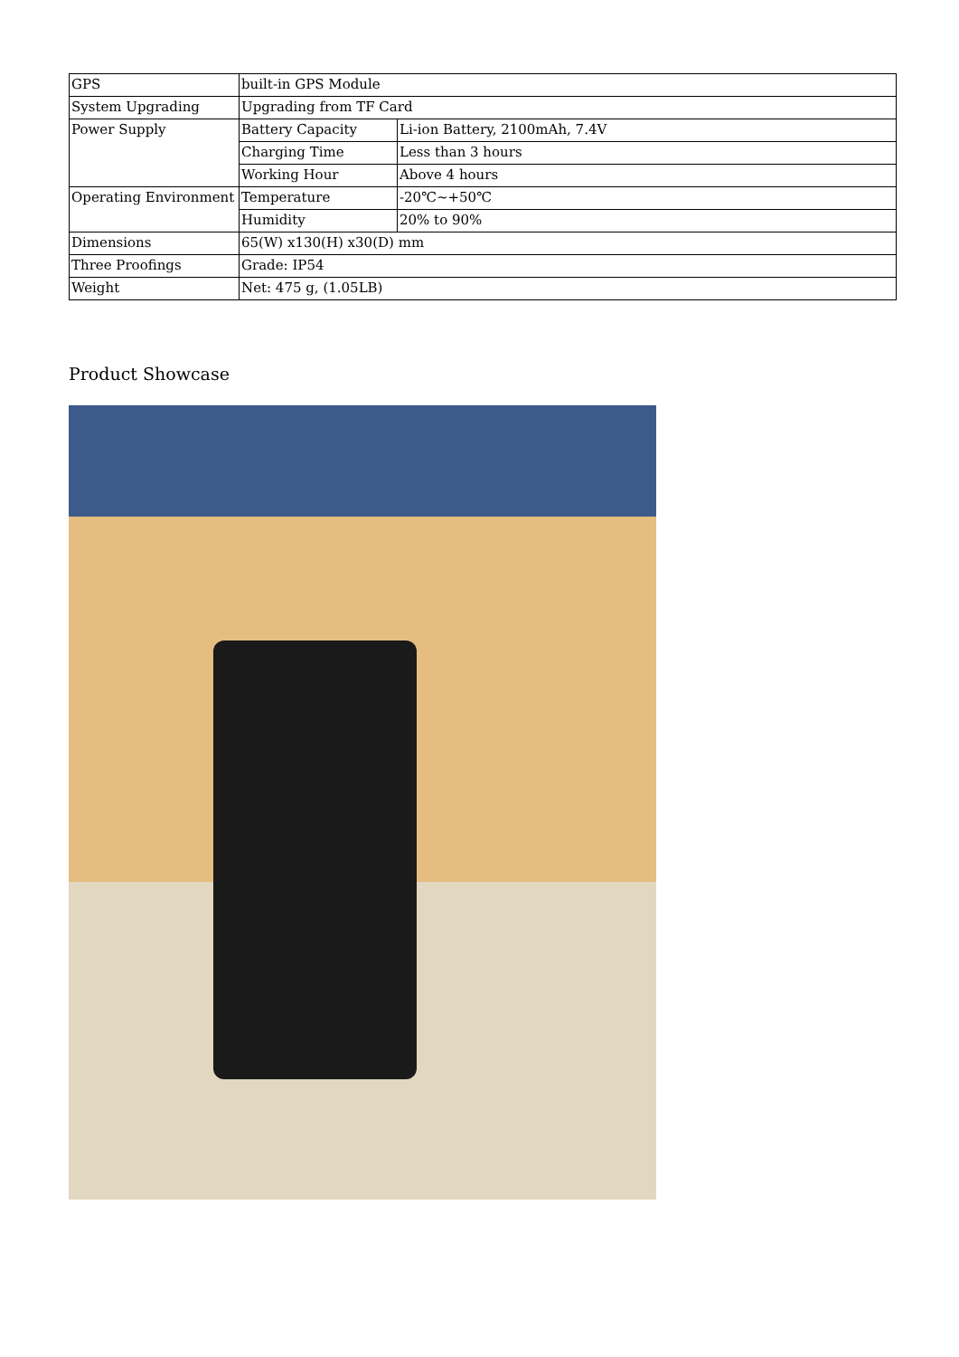| GPS | built-in GPS Module | |
| System Upgrading | Upgrading from TF Card | |
| Power Supply | Battery Capacity | Li-ion Battery, 2100mAh, 7.4V |
| | Charging Time | Less than 3 hours |
| | Working Hour | Above 4 hours |
| Operating Environment | Temperature | -20℃~+50℃ |
| | Humidity | 20% to 90% |
| Dimensions | 65(W) x130(H) x30(D) mm | |
| Three Proofings | Grade: IP54 | |
| Weight | Net: 475 g, (1.05LB) | |
Product Showcase